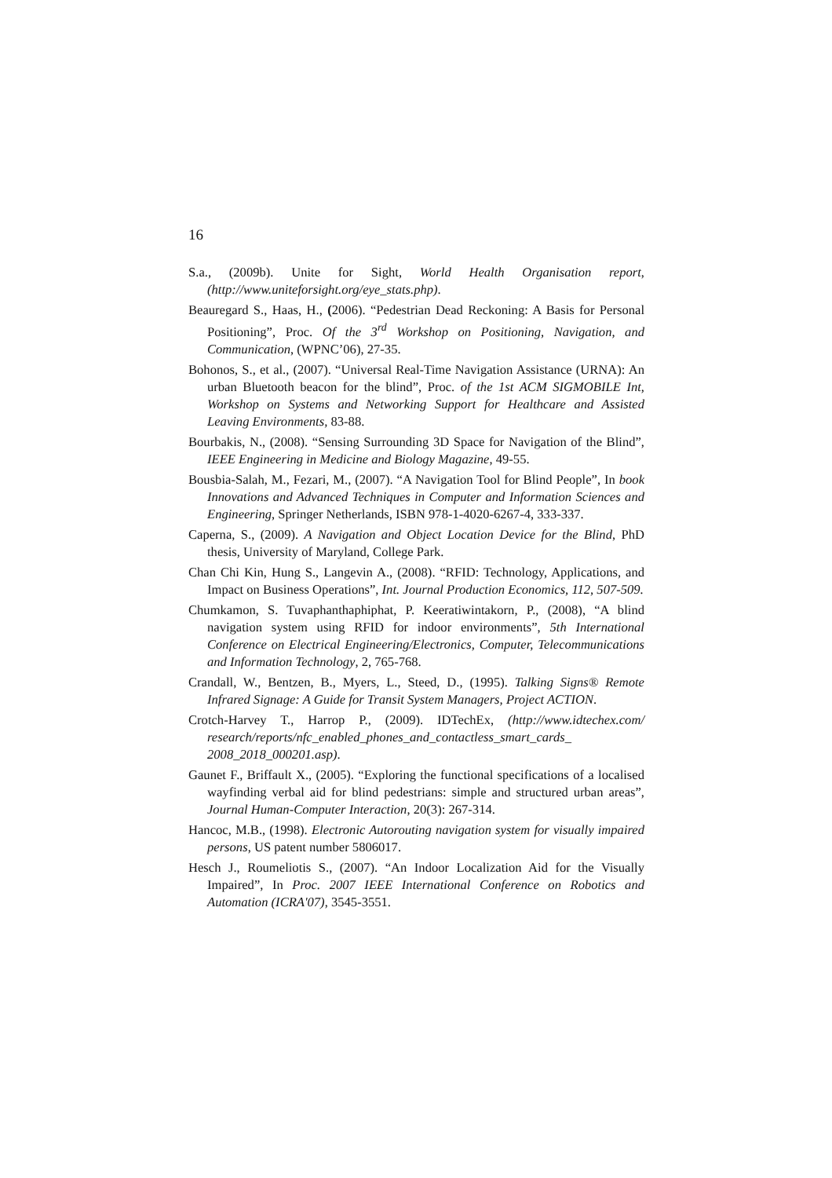16
S.a., (2009b). Unite for Sight, World Health Organisation report, (http://www.uniteforsight.org/eye_stats.php).
Beauregard S., Haas, H., (2006). “Pedestrian Dead Reckoning: A Basis for Personal Positioning”, Proc. Of the 3<sup>rd</sup> Workshop on Positioning, Navigation, and Communication, (WPNC’06), 27-35.
Bohonos, S., et al., (2007). “Universal Real-Time Navigation Assistance (URNA): An urban Bluetooth beacon for the blind”, Proc. of the 1st ACM SIGMOBILE Int, Workshop on Systems and Networking Support for Healthcare and Assisted Leaving Environments, 83-88.
Bourbakis, N., (2008). “Sensing Surrounding 3D Space for Navigation of the Blind”, IEEE Engineering in Medicine and Biology Magazine, 49-55.
Bousbia-Salah, M., Fezari, M., (2007). “A Navigation Tool for Blind People”, In book Innovations and Advanced Techniques in Computer and Information Sciences and Engineering, Springer Netherlands, ISBN 978-1-4020-6267-4, 333-337.
Caperna, S., (2009). A Navigation and Object Location Device for the Blind, PhD thesis, University of Maryland, College Park.
Chan Chi Kin, Hung S., Langevin A., (2008). “RFID: Technology, Applications, and Impact on Business Operations”, Int. Journal Production Economics, 112, 507-509.
Chumkamon, S. Tuvaphanthaphiphat, P. Keeratiwintakorn, P., (2008), “A blind navigation system using RFID for indoor environments”, 5th International Conference on Electrical Engineering/Electronics, Computer, Telecommunications and Information Technology, 2, 765-768.
Crandall, W., Bentzen, B., Myers, L., Steed, D., (1995). Talking Signs® Remote Infrared Signage: A Guide for Transit System Managers, Project ACTION.
Crotch-Harvey T., Harrop P., (2009). IDTechEx, (http://www.idtechex.com/ research/reports/nfc_enabled_phones_and_contactless_smart_cards_ 2008_2018_000201.asp).
Gaunet F., Briffault X., (2005). “Exploring the functional specifications of a localised wayfinding verbal aid for blind pedestrians: simple and structured urban areas”, Journal Human-Computer Interaction, 20(3): 267-314.
Hancoc, M.B., (1998). Electronic Autorouting navigation system for visually impaired persons, US patent number 5806017.
Hesch J., Roumeliotis S., (2007). “An Indoor Localization Aid for the Visually Impaired”, In Proc. 2007 IEEE International Conference on Robotics and Automation (ICRA'07), 3545-3551.